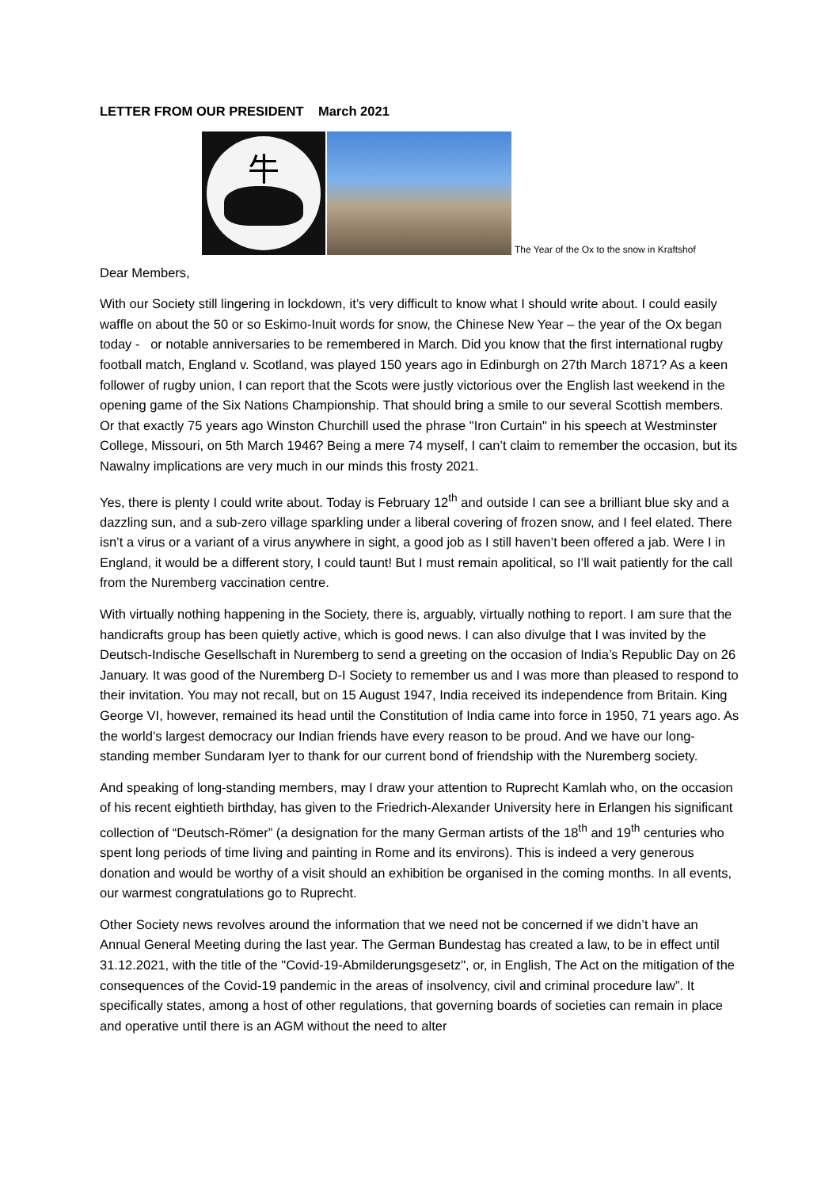LETTER FROM OUR PRESIDENT March 2021
牛
The Year of the Ox to the snow in Kraftshof
Dear Members,
With our Society still lingering in lockdown, it’s very difficult to know what I should write about. I could easily waffle on about the 50 or so Eskimo-Inuit words for snow, the Chinese New Year – the year of the Ox began today - or notable anniversaries to be remembered in March. Did you know that the first international rugby football match, England v. Scotland, was played 150 years ago in Edinburgh on 27th March 1871? As a keen follower of rugby union, I can report that the Scots were justly victorious over the English last weekend in the opening game of the Six Nations Championship. That should bring a smile to our several Scottish members. Or that exactly 75 years ago Winston Churchill used the phrase "Iron Curtain" in his speech at Westminster College, Missouri, on 5th March 1946? Being a mere 74 myself, I can’t claim to remember the occasion, but its Nawalny implications are very much in our minds this frosty 2021.
Yes, there is plenty I could write about. Today is February 12<sup>th</sup> and outside I can see a brilliant blue sky and a dazzling sun, and a sub-zero village sparkling under a liberal covering of frozen snow, and I feel elated. There isn’t a virus or a variant of a virus anywhere in sight, a good job as I still haven’t been offered a jab. Were I in England, it would be a different story, I could taunt! But I must remain apolitical, so I’ll wait patiently for the call from the Nuremberg vaccination centre.
With virtually nothing happening in the Society, there is, arguably, virtually nothing to report. I am sure that the handicrafts group has been quietly active, which is good news. I can also divulge that I was invited by the Deutsch-Indische Gesellschaft in Nuremberg to send a greeting on the occasion of India’s Republic Day on 26 January. It was good of the Nuremberg D-I Society to remember us and I was more than pleased to respond to their invitation. You may not recall, but on 15 August 1947, India received its independence from Britain. King George VI, however, remained its head until the Constitution of India came into force in 1950, 71 years ago. As the world’s largest democracy our Indian friends have every reason to be proud. And we have our long-standing member Sundaram Iyer to thank for our current bond of friendship with the Nuremberg society.
And speaking of long-standing members, may I draw your attention to Ruprecht Kamlah who, on the occasion of his recent eightieth birthday, has given to the Friedrich-Alexander University here in Erlangen his significant collection of “Deutsch-Römer” (a designation for the many German artists of the 18<sup>th</sup> and 19<sup>th</sup> centuries who spent long periods of time living and painting in Rome and its environs). This is indeed a very generous donation and would be worthy of a visit should an exhibition be organised in the coming months. In all events, our warmest congratulations go to Ruprecht.
Other Society news revolves around the information that we need not be concerned if we didn’t have an Annual General Meeting during the last year. The German Bundestag has created a law, to be in effect until 31.12.2021, with the title of the "Covid-19-Abmilderungsgesetz", or, in English, The Act on the mitigation of the consequences of the Covid-19 pandemic in the areas of insolvency, civil and criminal procedure law”. It specifically states, among a host of other regulations, that governing boards of societies can remain in place and operative until there is an AGM without the need to alter